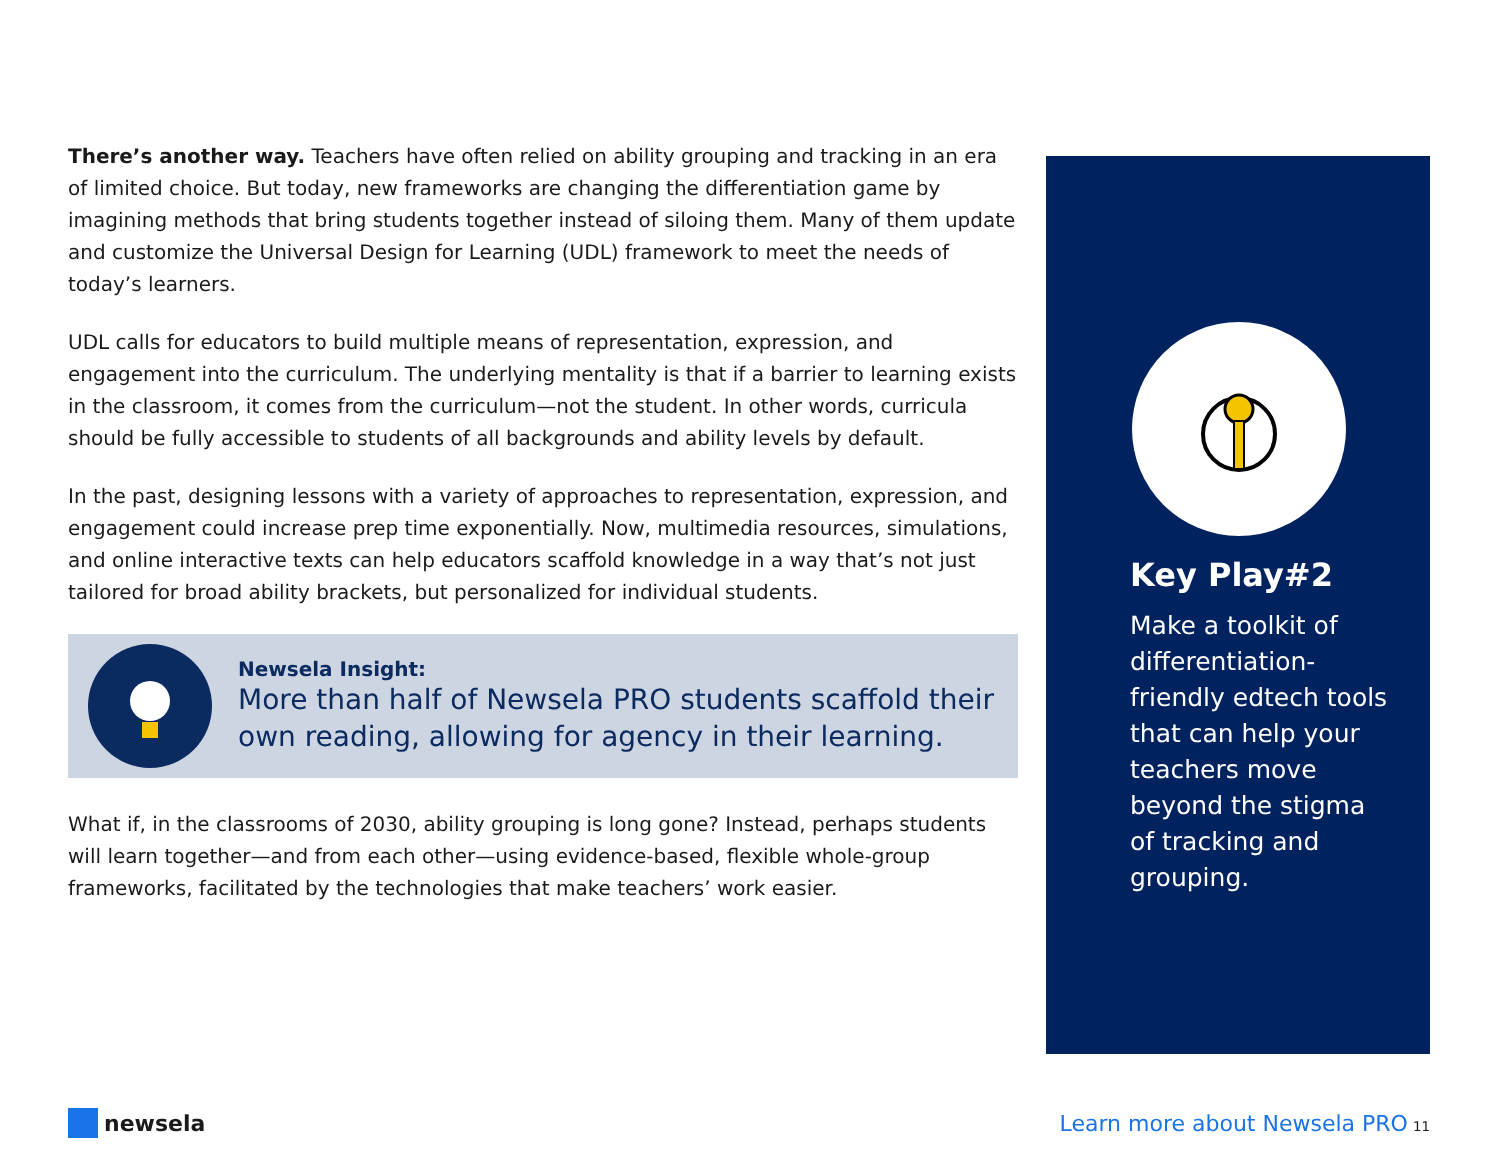There’s another way. Teachers have often relied on ability grouping and tracking in an era of limited choice. But today, new frameworks are changing the differentiation game by imagining methods that bring students together instead of siloing them. Many of them update and customize the Universal Design for Learning (UDL) framework to meet the needs of today’s learners.
UDL calls for educators to build multiple means of representation, expression, and engagement into the curriculum. The underlying mentality is that if a barrier to learning exists in the classroom, it comes from the curriculum—not the student. In other words, curricula should be fully accessible to students of all backgrounds and ability levels by default.
In the past, designing lessons with a variety of approaches to representation, expression, and engagement could increase prep time exponentially. Now, multimedia resources, simulations, and online interactive texts can help educators scaffold knowledge in a way that’s not just tailored for broad ability brackets, but personalized for individual students.
Newsela Insight:
More than half of Newsela PRO students scaffold their own reading, allowing for agency in their learning.
What if, in the classrooms of 2030, ability grouping is long gone? Instead, perhaps students will learn together—and from each other—using evidence-based, flexible whole-group frameworks, facilitated by the technologies that make teachers’ work easier.
Key Play#2
Make a toolkit of differentiation-friendly edtech tools that can help your teachers move beyond the stigma of tracking and grouping.
newsela
Learn more about Newsela PRO 11